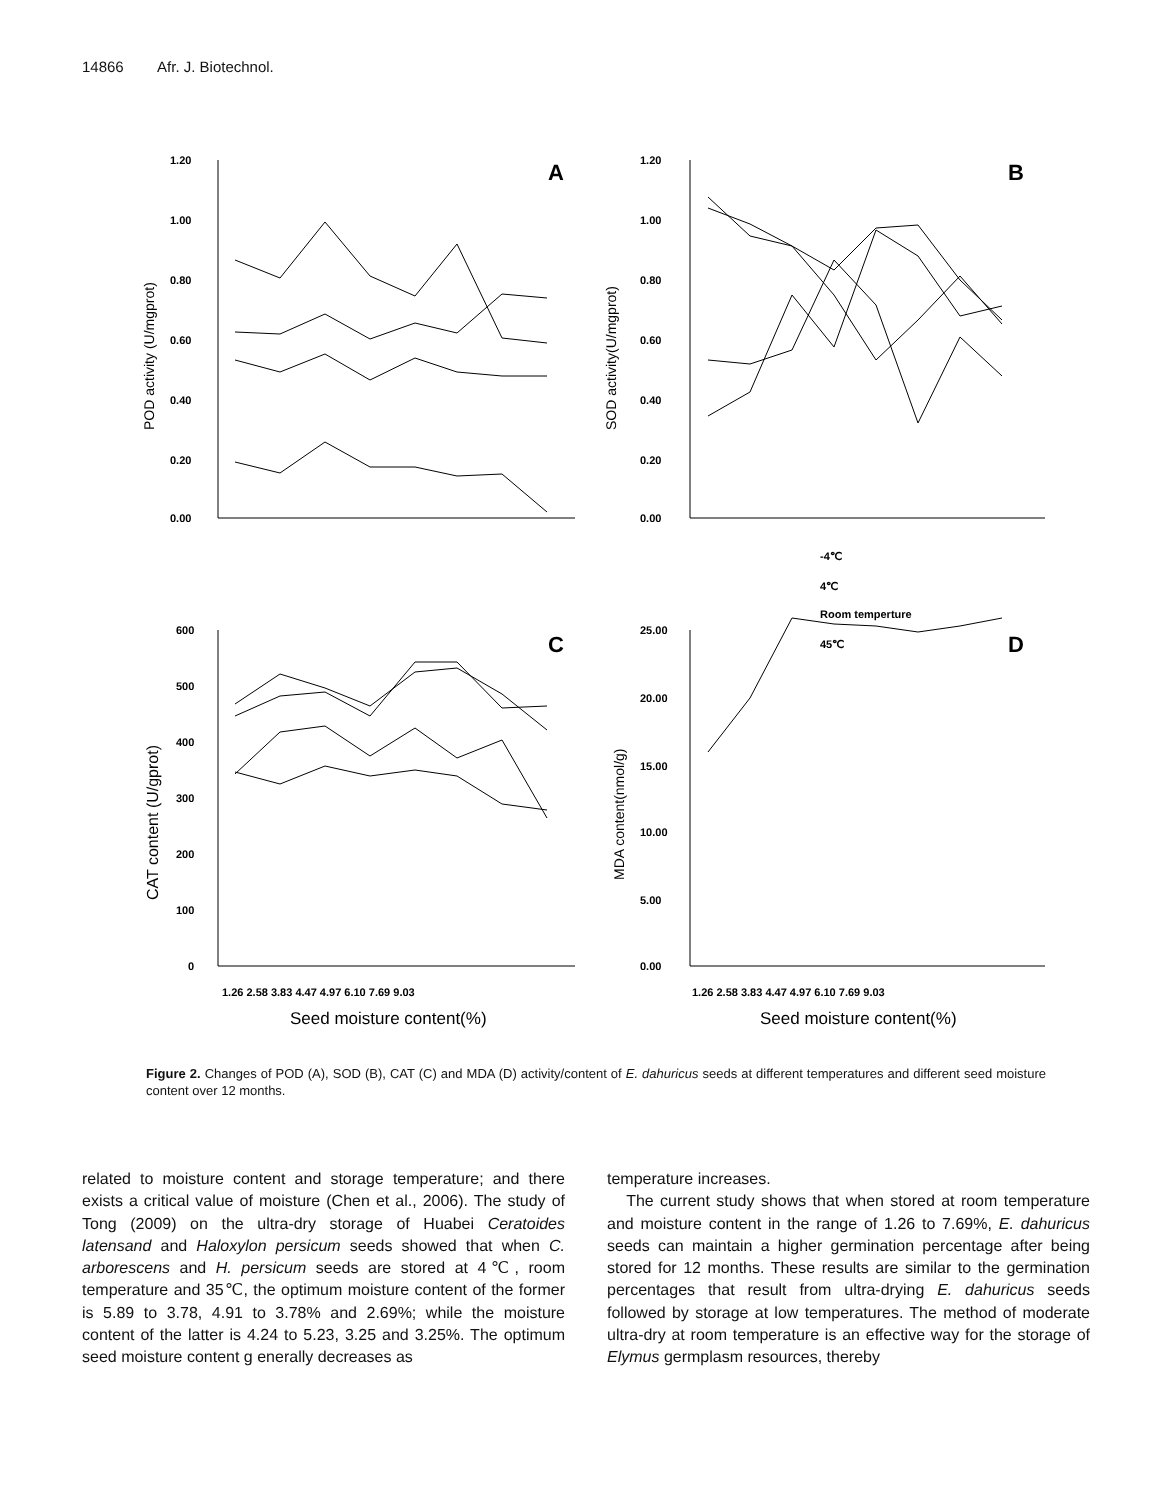14866 Afr. J. Biotechnol.
1.20
1.00
0.80
0.60
0.40
0.20
0.00
1.20
1.00
0.80
0.60
0.40
0.20
0.00
600
500
400
300
200
100
0
25.00
20.00
15.00
10.00
5.00
0.00
1.26 2.58 3.83 4.47 4.97 6.10 7.69 9.03
1.26 2.58 3.83 4.47 4.97 6.10 7.69 9.03
-4℃
4℃
Room temperture
45℃
A
B
C
D
Seed moisture content(%)
Seed moisture content(%)
POD activity (U/mgprot)
SOD activity(U/mgprot)
CAT content (U/gprot)
MDA content(nmol/g)
Figure 2. Changes of POD (A), SOD (B), CAT (C) and MDA (D) activity/content of E. dahuricus seeds at different temperatures and different seed moisture content over 12 months.
related to moisture content and storage temperature; and there exists a critical value of moisture (Chen et al., 2006). The study of Tong (2009) on the ultra-dry storage of Huabei Ceratoides latensand and Haloxylon persicum seeds showed that when C. arborescens and H. persicum seeds are stored at 4℃, room temperature and 35℃, the optimum moisture content of the former is 5.89 to 3.78, 4.91 to 3.78% and 2.69%; while the moisture content of the latter is 4.24 to 5.23, 3.25 and 3.25%. The optimum seed moisture content g enerally decreases as
temperature increases.
The current study shows that when stored at room temperature and moisture content in the range of 1.26 to 7.69%, E. dahuricus seeds can maintain a higher germination percentage after being stored for 12 months. These results are similar to the germination percentages that result from ultra-drying E. dahuricus seeds followed by storage at low temperatures. The method of moderate ultra-dry at room temperature is an effective way for the storage of Elymus germplasm resources, thereby